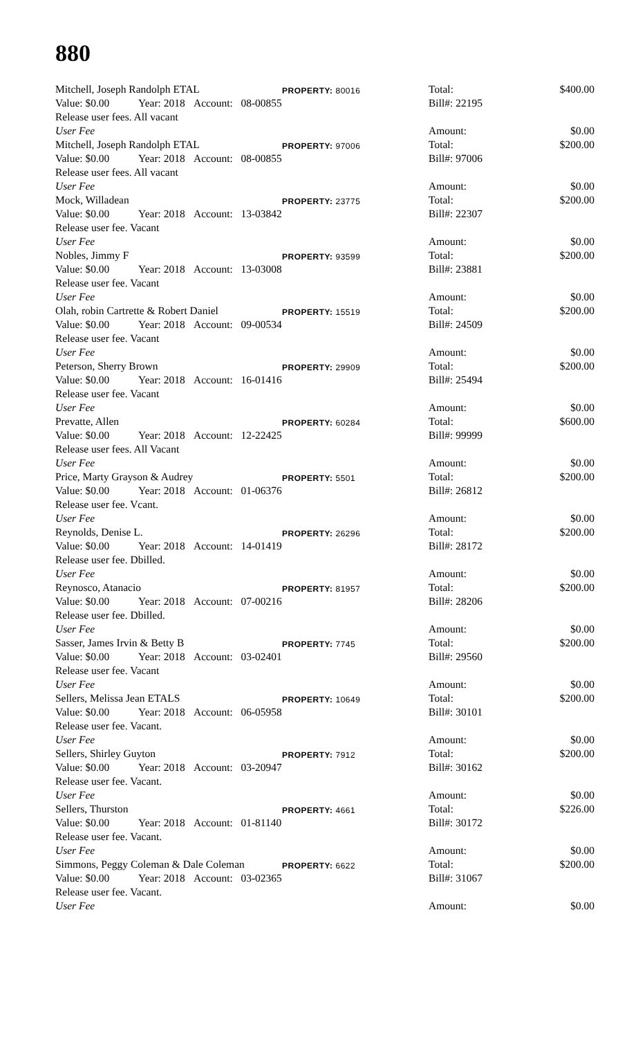880
| Mitchell, Joseph Randolph ETAL | | | PROPERTY: 80016 | Total: | | $400.00 |
| Value: $0.00 | Year: 2018 | Account: 08-00855 | | Bill#: 22195 | | |
| Release user fees. All vacant | | | | | | |
| User Fee | | | | Amount: | | $0.00 |
| Mitchell, Joseph Randolph ETAL | | | PROPERTY: 97006 | Total: | | $200.00 |
| Value: $0.00 | Year: 2018 | Account: 08-00855 | | Bill#: 97006 | | |
| Release user fees. All vacant | | | | | | |
| User Fee | | | | Amount: | | $0.00 |
| Mock, Willadean | | | PROPERTY: 23775 | Total: | | $200.00 |
| Value: $0.00 | Year: 2018 | Account: 13-03842 | | Bill#: 22307 | | |
| Release user fee. Vacant | | | | | | |
| User Fee | | | | Amount: | | $0.00 |
| Nobles, Jimmy F | | | PROPERTY: 93599 | Total: | | $200.00 |
| Value: $0.00 | Year: 2018 | Account: 13-03008 | | Bill#: 23881 | | |
| Release user fee. Vacant | | | | | | |
| User Fee | | | | Amount: | | $0.00 |
| Olah, robin Cartrette & Robert Daniel | | | PROPERTY: 15519 | Total: | | $200.00 |
| Value: $0.00 | Year: 2018 | Account: 09-00534 | | Bill#: 24509 | | |
| Release user fee. Vacant | | | | | | |
| User Fee | | | | Amount: | | $0.00 |
| Peterson, Sherry Brown | | | PROPERTY: 29909 | Total: | | $200.00 |
| Value: $0.00 | Year: 2018 | Account: 16-01416 | | Bill#: 25494 | | |
| Release user fee. Vacant | | | | | | |
| User Fee | | | | Amount: | | $0.00 |
| Prevatte, Allen | | | PROPERTY: 60284 | Total: | | $600.00 |
| Value: $0.00 | Year: 2018 | Account: 12-22425 | | Bill#: 99999 | | |
| Release user fees. All Vacant | | | | | | |
| User Fee | | | | Amount: | | $0.00 |
| Price, Marty Grayson & Audrey | | | PROPERTY: 5501 | Total: | | $200.00 |
| Value: $0.00 | Year: 2018 | Account: 01-06376 | | Bill#: 26812 | | |
| Release user fee. Vcant. | | | | | | |
| User Fee | | | | Amount: | | $0.00 |
| Reynolds, Denise L. | | | PROPERTY: 26296 | Total: | | $200.00 |
| Value: $0.00 | Year: 2018 | Account: 14-01419 | | Bill#: 28172 | | |
| Release user fee. Dbilled. | | | | | | |
| User Fee | | | | Amount: | | $0.00 |
| Reynosco, Atanacio | | | PROPERTY: 81957 | Total: | | $200.00 |
| Value: $0.00 | Year: 2018 | Account: 07-00216 | | Bill#: 28206 | | |
| Release user fee. Dbilled. | | | | | | |
| User Fee | | | | Amount: | | $0.00 |
| Sasser, James Irvin & Betty B | | | PROPERTY: 7745 | Total: | | $200.00 |
| Value: $0.00 | Year: 2018 | Account: 03-02401 | | Bill#: 29560 | | |
| Release user fee. Vacant | | | | | | |
| User Fee | | | | Amount: | | $0.00 |
| Sellers, Melissa Jean ETALS | | | PROPERTY: 10649 | Total: | | $200.00 |
| Value: $0.00 | Year: 2018 | Account: 06-05958 | | Bill#: 30101 | | |
| Release user fee. Vacant. | | | | | | |
| User Fee | | | | Amount: | | $0.00 |
| Sellers, Shirley Guyton | | | PROPERTY: 7912 | Total: | | $200.00 |
| Value: $0.00 | Year: 2018 | Account: 03-20947 | | Bill#: 30162 | | |
| Release user fee. Vacant. | | | | | | |
| User Fee | | | | Amount: | | $0.00 |
| Sellers, Thurston | | | PROPERTY: 4661 | Total: | | $226.00 |
| Value: $0.00 | Year: 2018 | Account: 01-81140 | | Bill#: 30172 | | |
| Release user fee. Vacant. | | | | | | |
| User Fee | | | | Amount: | | $0.00 |
| Simmons, Peggy Coleman & Dale Coleman | | | PROPERTY: 6622 | Total: | | $200.00 |
| Value: $0.00 | Year: 2018 | Account: 03-02365 | | Bill#: 31067 | | |
| Release user fee. Vacant. | | | | | | |
| User Fee | | | | Amount: | | $0.00 |